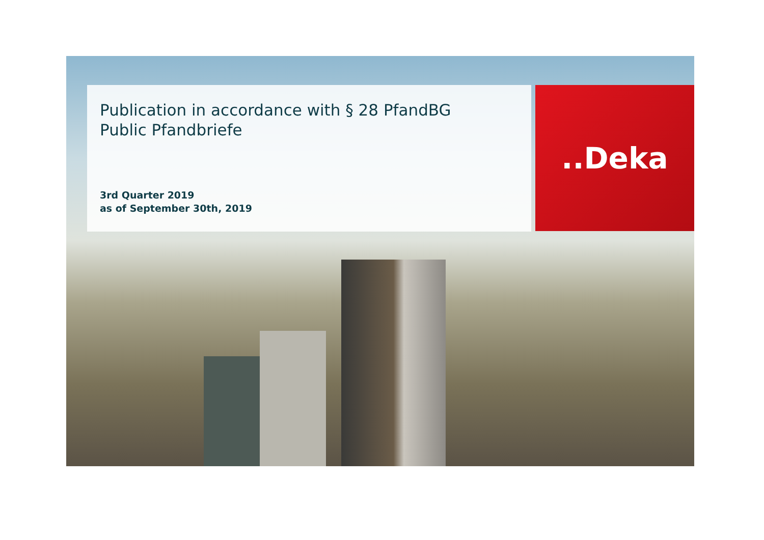Publication in accordance with § 28 PfandBG
Public Pfandbriefe
3rd Quarter 2019
as of September 30th, 2019
..Deka